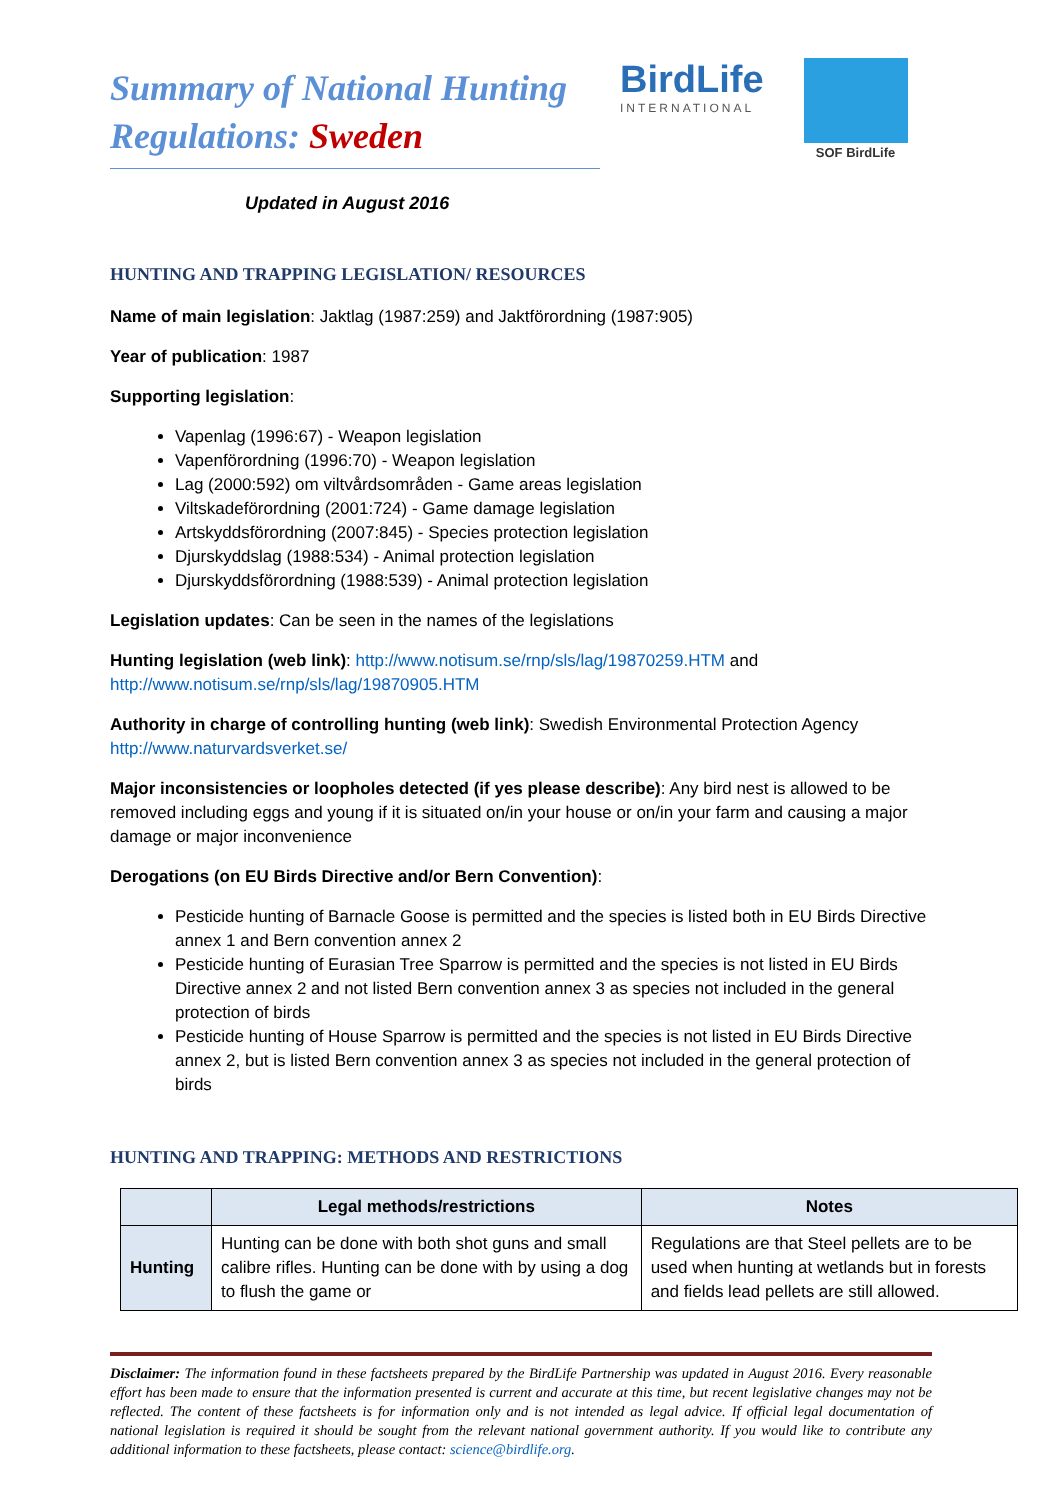BirdLife
INTERNATIONAL
SOF BirdLife
Summary of National Hunting Regulations: Sweden
Updated in August 2016
HUNTING AND TRAPPING LEGISLATION/ RESOURCES
Name of main legislation: Jaktlag (1987:259) and Jaktförordning (1987:905)
Year of publication: 1987
Supporting legislation:
Vapenlag (1996:67) - Weapon legislation
Vapenförordning (1996:70) - Weapon legislation
Lag (2000:592) om viltvårdsområden - Game areas legislation
Viltskadeförordning (2001:724) - Game damage legislation
Artskyddsförordning (2007:845) - Species protection legislation
Djurskyddslag (1988:534) - Animal protection legislation
Djurskyddsförordning (1988:539) - Animal protection legislation
Legislation updates: Can be seen in the names of the legislations
Hunting legislation (web link): http://www.notisum.se/rnp/sls/lag/19870259.HTM and http://www.notisum.se/rnp/sls/lag/19870905.HTM
Authority in charge of controlling hunting (web link): Swedish Environmental Protection Agency http://www.naturvardsverket.se/
Major inconsistencies or loopholes detected (if yes please describe): Any bird nest is allowed to be removed including eggs and young if it is situated on/in your house or on/in your farm and causing a major damage or major inconvenience
Derogations (on EU Birds Directive and/or Bern Convention):
Pesticide hunting of Barnacle Goose is permitted and the species is listed both in EU Birds Directive annex 1 and Bern convention annex 2
Pesticide hunting of Eurasian Tree Sparrow is permitted and the species is not listed in EU Birds Directive annex 2 and not listed Bern convention annex 3 as species not included in the general protection of birds
Pesticide hunting of House Sparrow is permitted and the species is not listed in EU Birds Directive annex 2, but is listed Bern convention annex 3 as species not included in the general protection of birds
HUNTING AND TRAPPING: METHODS AND RESTRICTIONS
| | Legal methods/restrictions | Notes |
| --- | --- | --- |
| Hunting | Hunting can be done with both shot guns and small calibre rifles. Hunting can be done with by using a dog to flush the game or | Regulations are that Steel pellets are to be used when hunting at wetlands but in forests and fields lead pellets are still allowed. |
Disclaimer: The information found in these factsheets prepared by the BirdLife Partnership was updated in August 2016. Every reasonable effort has been made to ensure that the information presented is current and accurate at this time, but recent legislative changes may not be reflected. The content of these factsheets is for information only and is not intended as legal advice. If official legal documentation of national legislation is required it should be sought from the relevant national government authority. If you would like to contribute any additional information to these factsheets, please contact: science@birdlife.org.